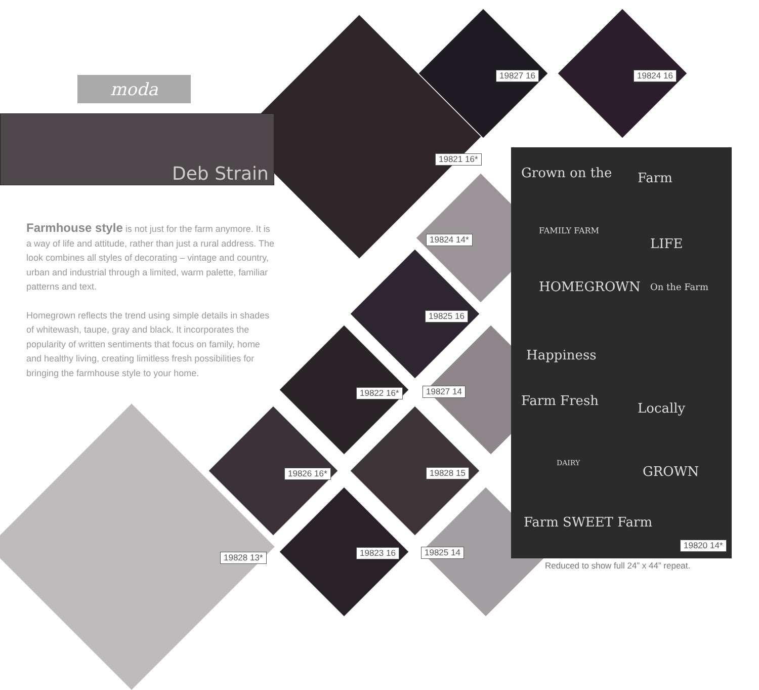moda
Deb Strain
Farmhouse style is not just for the farm anymore. It is a way of life and attitude, rather than just a rural address. The look combines all styles of decorating – vintage and country, urban and industrial through a limited, warm palette, familiar patterns and text.
Homegrown reflects the trend using simple details in shades of whitewash, taupe, gray and black. It incorporates the popularity of written sentiments that focus on family, home and healthy living, creating limitless fresh possibilities for bringing the farmhouse style to your home.
Grown on the Farm
FAMILY FARM
LIFE
HOMEGROWN On the Farm
Happiness
Farm Fresh Locally
DAIRY
GROWN
Farm SWEET Farm
19827 16 19824 16
19821 16*
19824 14*
19825 16
19822 16* 19827 14
19826 16* 19828 15
19823 16 19825 14
19828 13*
19820 14*
Reduced to show full 24” x 44” repeat.